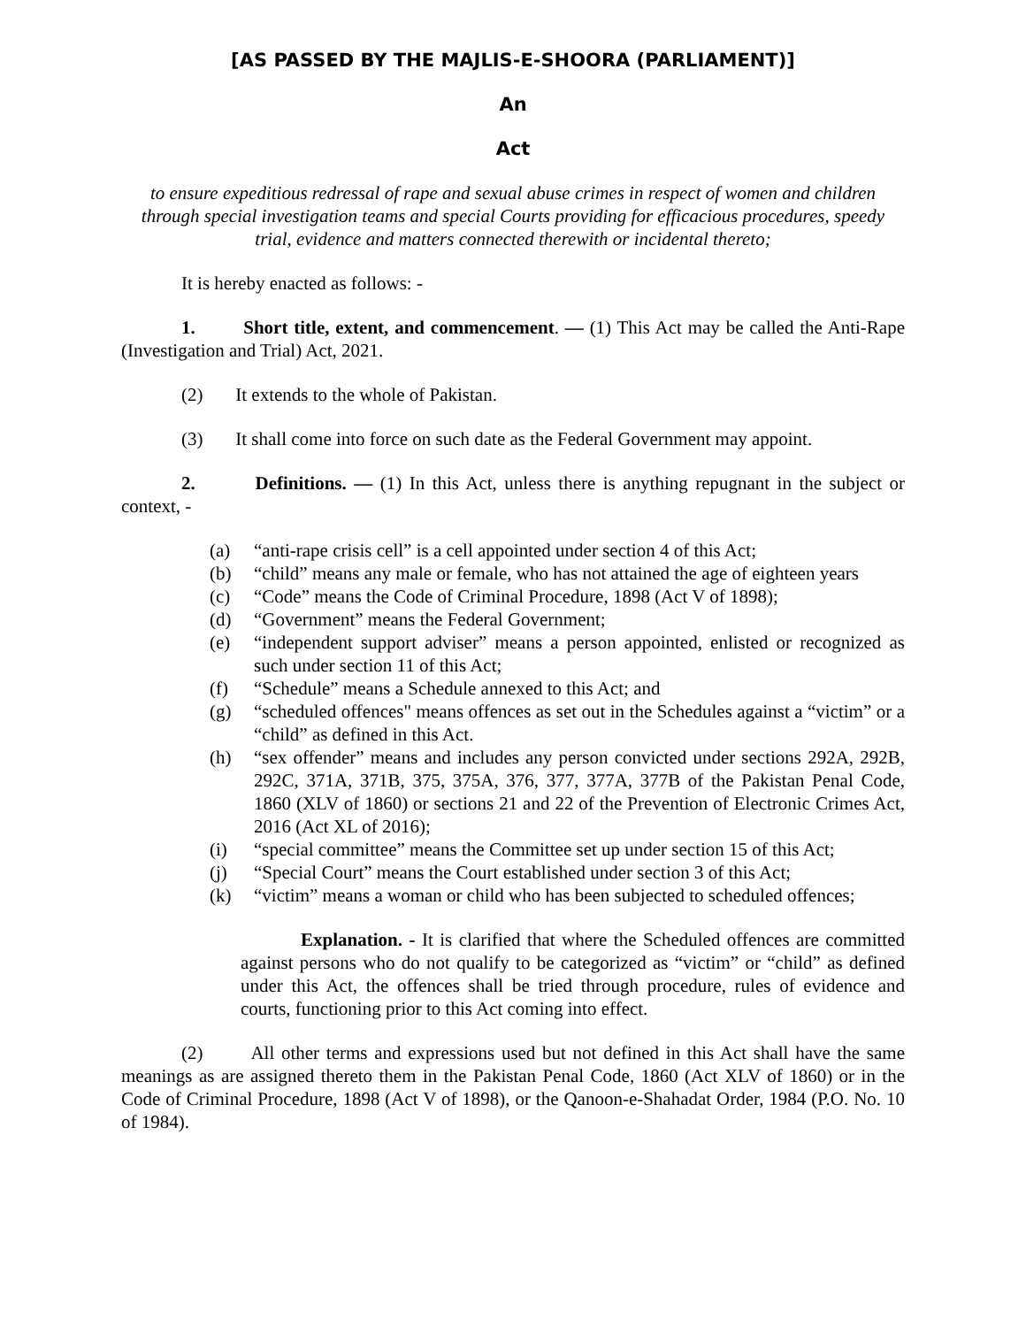[AS PASSED BY THE MAJLIS-E-SHOORA (PARLIAMENT)]
An
Act
to ensure expeditious redressal of rape and sexual abuse crimes in respect of women and children through special investigation teams and special Courts providing for efficacious procedures, speedy trial, evidence and matters connected therewith or incidental thereto;
It is hereby enacted as follows: -
1. Short title, extent, and commencement. — (1) This Act may be called the Anti-Rape (Investigation and Trial) Act, 2021.
(2) It extends to the whole of Pakistan.
(3) It shall come into force on such date as the Federal Government may appoint.
2. Definitions. — (1) In this Act, unless there is anything repugnant in the subject or context, -
(a) “anti-rape crisis cell” is a cell appointed under section 4 of this Act;
(b) “child” means any male or female, who has not attained the age of eighteen years
(c) “Code” means the Code of Criminal Procedure, 1898 (Act V of 1898);
(d) “Government” means the Federal Government;
(e) “independent support adviser” means a person appointed, enlisted or recognized as such under section 11 of this Act;
(f) “Schedule” means a Schedule annexed to this Act; and
(g) “scheduled offences" means offences as set out in the Schedules against a “victim” or a “child” as defined in this Act.
(h) “sex offender” means and includes any person convicted under sections 292A, 292B, 292C, 371A, 371B, 375, 375A, 376, 377, 377A, 377B of the Pakistan Penal Code, 1860 (XLV of 1860) or sections 21 and 22 of the Prevention of Electronic Crimes Act, 2016 (Act XL of 2016);
(i) “special committee” means the Committee set up under section 15 of this Act;
(j) “Special Court” means the Court established under section 3 of this Act;
(k) “victim” means a woman or child who has been subjected to scheduled offences;
Explanation. - It is clarified that where the Scheduled offences are committed against persons who do not qualify to be categorized as “victim” or “child” as defined under this Act, the offences shall be tried through procedure, rules of evidence and courts, functioning prior to this Act coming into effect.
(2) All other terms and expressions used but not defined in this Act shall have the same meanings as are assigned thereto them in the Pakistan Penal Code, 1860 (Act XLV of 1860) or in the Code of Criminal Procedure, 1898 (Act V of 1898), or the Qanoon-e-Shahadat Order, 1984 (P.O. No. 10 of 1984).